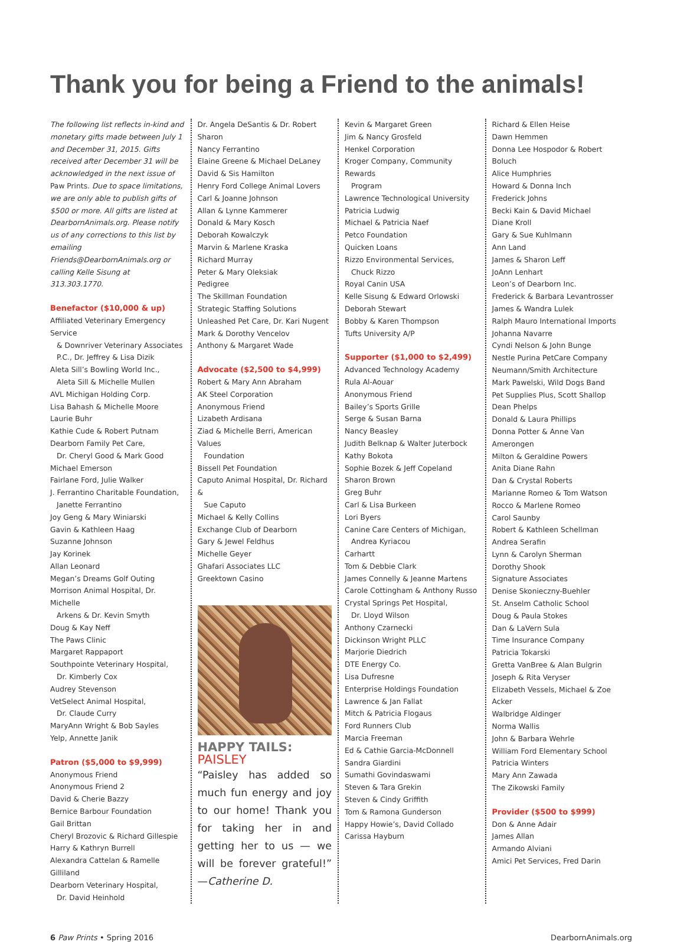Thank you for being a Friend to the animals!
The following list reflects in-kind and monetary gifts made between July 1 and December 31, 2015. Gifts received after December 31 will be acknowledged in the next issue of Paw Prints. Due to space limitations, we are only able to publish gifts of $500 or more. All gifts are listed at DearbornAnimals.org. Please notify us of any corrections to this list by emailing Friends@DearbornAnimals.org or calling Kelle Sisung at 313.303.1770.
Benefactor ($10,000 & up)
Affiliated Veterinary Emergency Service
& Downriver Veterinary Associates
P.C., Dr. Jeffrey & Lisa Dizik
Aleta Sill’s Bowling World Inc.,
Aleta Sill & Michelle Mullen
AVL Michigan Holding Corp.
Lisa Bahash & Michelle Moore
Laurie Buhr
Kathie Cude & Robert Putnam
Dearborn Family Pet Care,
Dr. Cheryl Good & Mark Good
Michael Emerson
Fairlane Ford, Julie Walker
J. Ferrantino Charitable Foundation,
Janette Ferrantino
Joy Geng & Mary Winiarski
Gavin & Kathleen Haag
Suzanne Johnson
Jay Korinek
Allan Leonard
Megan’s Dreams Golf Outing
Morrison Animal Hospital, Dr. Michelle
Arkens & Dr. Kevin Smyth
Doug & Kay Neff
The Paws Clinic
Margaret Rappaport
Southpointe Veterinary Hospital,
Dr. Kimberly Cox
Audrey Stevenson
VetSelect Animal Hospital,
Dr. Claude Curry
MaryAnn Wright & Bob Sayles
Yelp, Annette Janik
Patron ($5,000 to $9,999)
Anonymous Friend
Anonymous Friend 2
David & Cherie Bazzy
Bernice Barbour Foundation
Gail Brittan
Cheryl Brozovic & Richard Gillespie
Harry & Kathryn Burrell
Alexandra Cattelan & Ramelle Gilliland
Dearborn Veterinary Hospital,
Dr. David Heinhold
Dr. Angela DeSantis & Dr. Robert Sharon
Nancy Ferrantino
Elaine Greene & Michael DeLaney
David & Sis Hamilton
Henry Ford College Animal Lovers
Carl & Joanne Johnson
Allan & Lynne Kammerer
Donald & Mary Kosch
Deborah Kowalczyk
Marvin & Marlene Kraska
Richard Murray
Peter & Mary Oleksiak
Pedigree
The Skillman Foundation
Strategic Staffing Solutions
Unleashed Pet Care, Dr. Kari Nugent
Mark & Dorothy Vencelov
Anthony & Margaret Wade
Advocate ($2,500 to $4,999)
Robert & Mary Ann Abraham
AK Steel Corporation
Anonymous Friend
Lizabeth Ardisana
Ziad & Michelle Berri, American Values
Foundation
Bissell Pet Foundation
Caputo Animal Hospital, Dr. Richard &
Sue Caputo
Michael & Kelly Collins
Exchange Club of Dearborn
Gary & Jewel Feldhus
Michelle Geyer
Ghafari Associates LLC
Greektown Casino
HAPPY TAILS: PAISLEY
“Paisley has added so much fun energy and joy to our home! Thank you for taking her in and getting her to us — we will be forever grateful!” —Catherine D.
Kevin & Margaret Green
Jim & Nancy Grosfeld
Henkel Corporation
Kroger Company, Community Rewards
Program
Lawrence Technological University
Patricia Ludwig
Michael & Patricia Naef
Petco Foundation
Quicken Loans
Rizzo Environmental Services,
Chuck Rizzo
Royal Canin USA
Kelle Sisung & Edward Orlowski
Deborah Stewart
Bobby & Karen Thompson
Tufts University A/P
Supporter ($1,000 to $2,499)
Advanced Technology Academy
Rula Al-Aouar
Anonymous Friend
Bailey’s Sports Grille
Serge & Susan Barna
Nancy Beasley
Judith Belknap & Walter Juterbock
Kathy Bokota
Sophie Bozek & Jeff Copeland
Sharon Brown
Greg Buhr
Carl & Lisa Burkeen
Lori Byers
Canine Care Centers of Michigan,
Andrea Kyriacou
Carhartt
Tom & Debbie Clark
James Connelly & Jeanne Martens
Carole Cottingham & Anthony Russo
Crystal Springs Pet Hospital,
Dr. Lloyd Wilson
Anthony Czarnecki
Dickinson Wright PLLC
Marjorie Diedrich
DTE Energy Co.
Lisa Dufresne
Enterprise Holdings Foundation
Lawrence & Jan Fallat
Mitch & Patricia Flogaus
Ford Runners Club
Marcia Freeman
Ed & Cathie Garcia-McDonnell
Sandra Giardini
Sumathi Govindaswami
Steven & Tara Grekin
Steven & Cindy Griffith
Tom & Ramona Gunderson
Happy Howie’s, David Collado
Carissa Hayburn
Richard & Ellen Heise
Dawn Hemmen
Donna Lee Hospodor & Robert Boluch
Alice Humphries
Howard & Donna Inch
Frederick Johns
Becki Kain & David Michael
Diane Kroll
Gary & Sue Kuhlmann
Ann Land
James & Sharon Leff
JoAnn Lenhart
Leon’s of Dearborn Inc.
Frederick & Barbara Levantrosser
James & Wandra Lulek
Ralph Mauro International Imports
Johanna Navarre
Cyndi Nelson & John Bunge
Nestle Purina PetCare Company
Neumann/Smith Architecture
Mark Pawelski, Wild Dogs Band
Pet Supplies Plus, Scott Shallop
Dean Phelps
Donald & Laura Phillips
Donna Potter & Anne Van Amerongen
Milton & Geraldine Powers
Anita Diane Rahn
Dan & Crystal Roberts
Marianne Romeo & Tom Watson
Rocco & Marlene Romeo
Carol Saunby
Robert & Kathleen Schellman
Andrea Serafin
Lynn & Carolyn Sherman
Dorothy Shook
Signature Associates
Denise Skonieczny-Buehler
St. Anselm Catholic School
Doug & Paula Stokes
Dan & LaVern Sula
Time Insurance Company
Patricia Tokarski
Gretta VanBree & Alan Bulgrin
Joseph & Rita Veryser
Elizabeth Vessels, Michael & Zoe Acker
Walbridge Aldinger
Norma Wallis
John & Barbara Wehrle
William Ford Elementary School
Patricia Winters
Mary Ann Zawada
The Zikowski Family
Provider ($500 to $999)
Don & Anne Adair
James Allan
Armando Alviani
Amici Pet Services, Fred Darin
6 Paw Prints • Spring 2016 DearbornAnimals.org